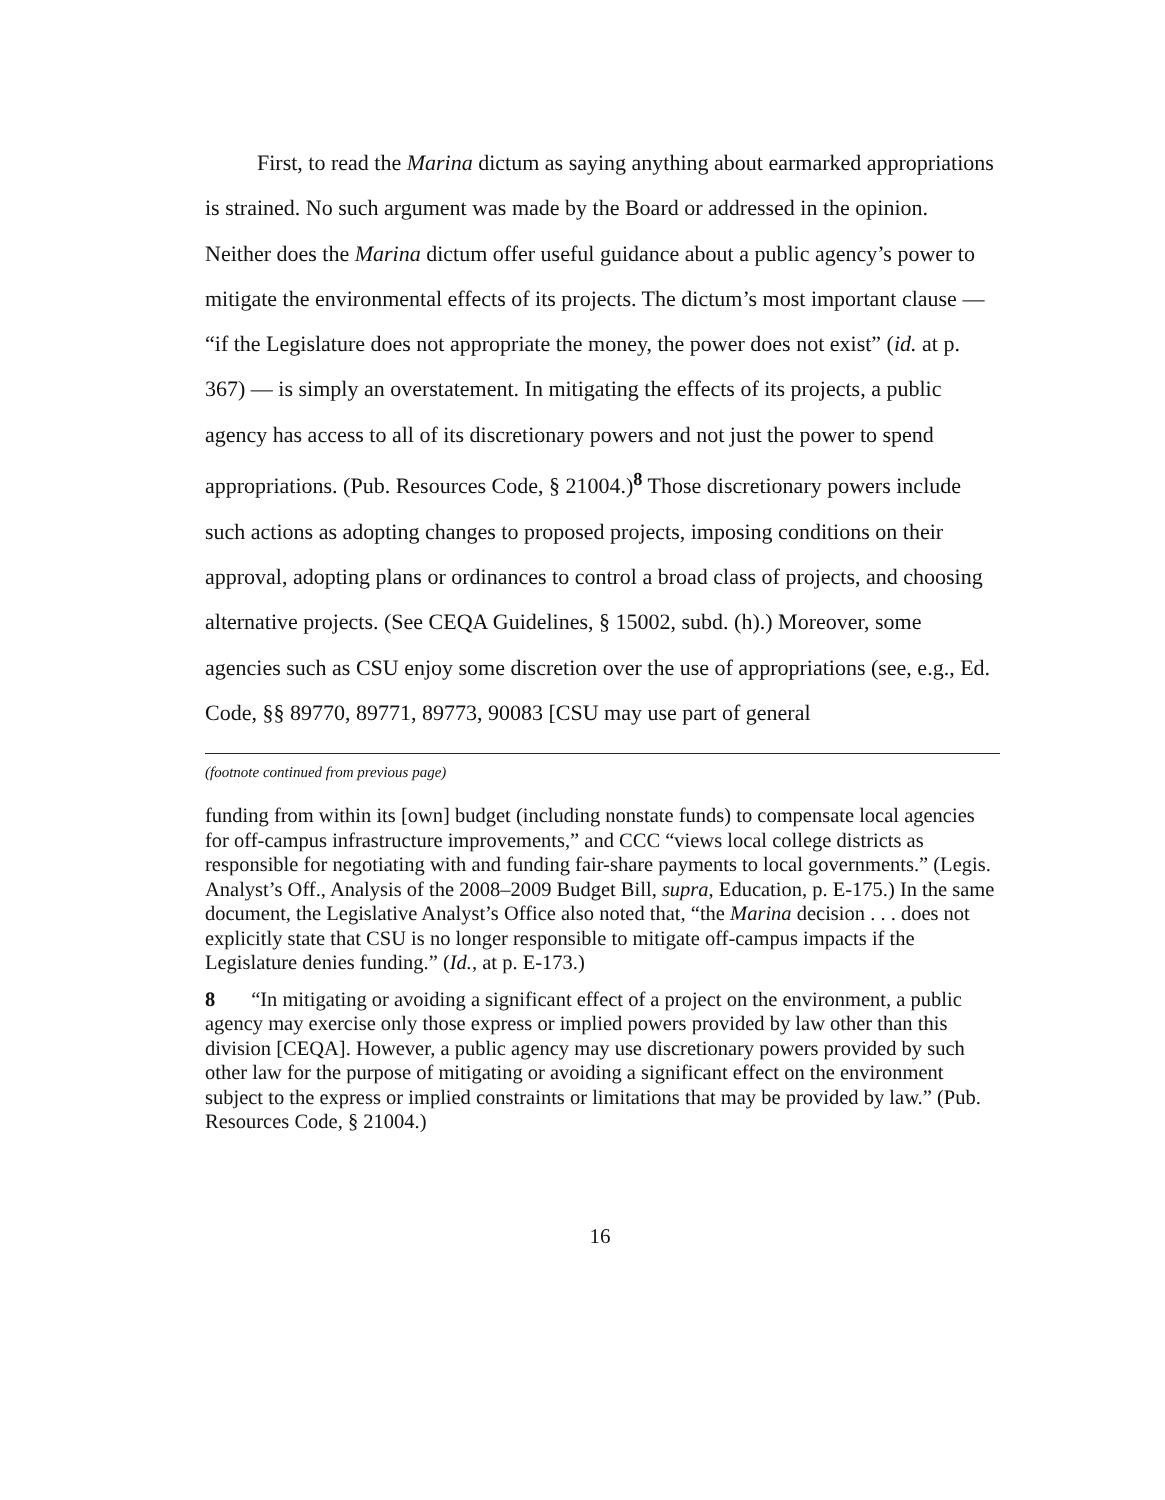First, to read the Marina dictum as saying anything about earmarked appropriations is strained. No such argument was made by the Board or addressed in the opinion. Neither does the Marina dictum offer useful guidance about a public agency’s power to mitigate the environmental effects of its projects. The dictum’s most important clause — “if the Legislature does not appropriate the money, the power does not exist” (id. at p. 367) — is simply an overstatement. In mitigating the effects of its projects, a public agency has access to all of its discretionary powers and not just the power to spend appropriations. (Pub. Resources Code, § 21004.)<sup>8</sup> Those discretionary powers include such actions as adopting changes to proposed projects, imposing conditions on their approval, adopting plans or ordinances to control a broad class of projects, and choosing alternative projects. (See CEQA Guidelines, § 15002, subd. (h).) Moreover, some agencies such as CSU enjoy some discretion over the use of appropriations (see, e.g., Ed. Code, §§ 89770, 89771, 89773, 90083 [CSU may use part of general
(footnote continued from previous page)
funding from within its [own] budget (including nonstate funds) to compensate local agencies for off-campus infrastructure improvements,” and CCC “views local college districts as responsible for negotiating with and funding fair-share payments to local governments.” (Legis. Analyst’s Off., Analysis of the 2008–2009 Budget Bill, supra, Education, p. E-175.) In the same document, the Legislative Analyst’s Office also noted that, “the Marina decision . . . does not explicitly state that CSU is no longer responsible to mitigate off-campus impacts if the Legislature denies funding.” (Id., at p. E-173.)
8 “In mitigating or avoiding a significant effect of a project on the environment, a public agency may exercise only those express or implied powers provided by law other than this division [CEQA]. However, a public agency may use discretionary powers provided by such other law for the purpose of mitigating or avoiding a significant effect on the environment subject to the express or implied constraints or limitations that may be provided by law.” (Pub. Resources Code, § 21004.)
16